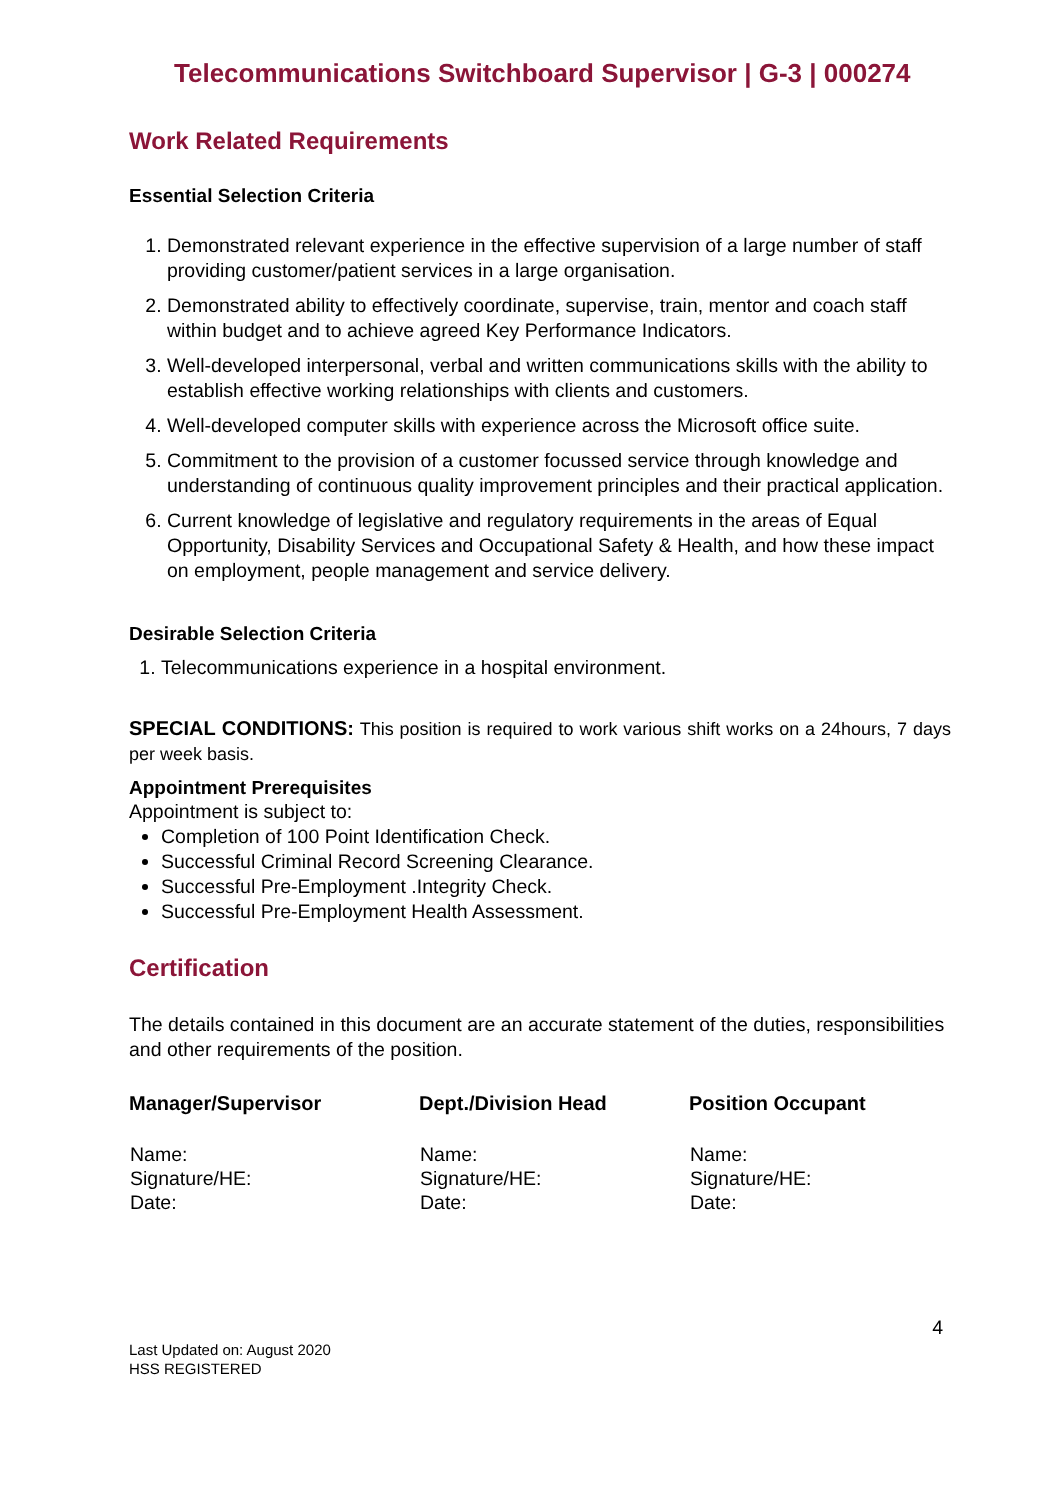Telecommunications Switchboard Supervisor | G-3 | 000274
Work Related Requirements
Essential Selection Criteria
1. Demonstrated relevant experience in the effective supervision of a large number of staff providing customer/patient services in a large organisation.
2. Demonstrated ability to effectively coordinate, supervise, train, mentor and coach staff within budget and to achieve agreed Key Performance Indicators.
3. Well-developed interpersonal, verbal and written communications skills with the ability to establish effective working relationships with clients and customers.
4. Well-developed computer skills with experience across the Microsoft office suite.
5. Commitment to the provision of a customer focussed service through knowledge and understanding of continuous quality improvement principles and their practical application.
6. Current knowledge of legislative and regulatory requirements in the areas of Equal Opportunity, Disability Services and Occupational Safety & Health, and how these impact on employment, people management and service delivery.
Desirable Selection Criteria
1. Telecommunications experience in a hospital environment.
SPECIAL CONDITIONS: This position is required to work various shift works on a 24hours, 7 days per week basis.
Appointment Prerequisites
Appointment is subject to:
Completion of 100 Point Identification Check.
Successful Criminal Record Screening Clearance.
Successful Pre-Employment .Integrity Check.
Successful Pre-Employment Health Assessment.
Certification
The details contained in this document are an accurate statement of the duties, responsibilities and other requirements of the position.
| Manager/Supervisor | Dept./Division Head | Position Occupant |
| --- | --- | --- |
| Name: Signature/HE: Date: | Name: Signature/HE: Date: | Name: Signature/HE: Date: |
4
Last Updated on: August 2020
HSS REGISTERED